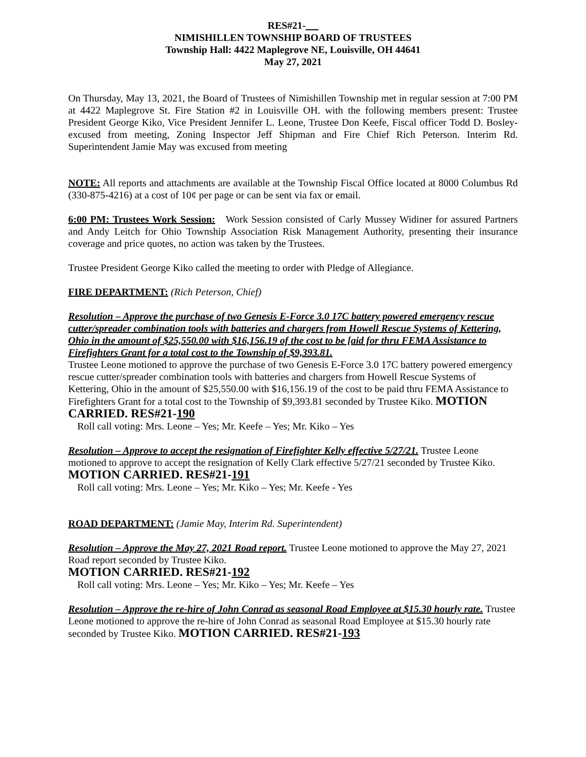RES#21-
NIMISHILLEN TOWNSHIP BOARD OF TRUSTEES
Township Hall: 4422 Maplegrove NE, Louisville, OH 44641
May 27, 2021
On Thursday, May 13, 2021, the Board of Trustees of Nimishillen Township met in regular session at 7:00 PM at 4422 Maplegrove St. Fire Station #2 in Louisville OH. with the following members present: Trustee President George Kiko, Vice President Jennifer L. Leone, Trustee Don Keefe, Fiscal officer Todd D. Bosley-excused from meeting, Zoning Inspector Jeff Shipman and Fire Chief Rich Peterson. Interim Rd. Superintendent Jamie May was excused from meeting
NOTE: All reports and attachments are available at the Township Fiscal Office located at 8000 Columbus Rd (330-875-4216) at a cost of 10¢ per page or can be sent via fax or email.
6:00 PM: Trustees Work Session: Work Session consisted of Carly Mussey Widiner for assured Partners and Andy Leitch for Ohio Township Association Risk Management Authority, presenting their insurance coverage and price quotes, no action was taken by the Trustees.
Trustee President George Kiko called the meeting to order with Pledge of Allegiance.
FIRE DEPARTMENT: (Rich Peterson, Chief)
Resolution – Approve the purchase of two Genesis E-Force 3.0 17C battery powered emergency rescue cutter/spreader combination tools with batteries and chargers from Howell Rescue Systems of Kettering, Ohio in the amount of $25,550.00 with $16,156.19 of the cost to be [aid for thru FEMA Assistance to Firefighters Grant for a total cost to the Township of $9,393.81.
Trustee Leone motioned to approve the purchase of two Genesis E-Force 3.0 17C battery powered emergency rescue cutter/spreader combination tools with batteries and chargers from Howell Rescue Systems of Kettering, Ohio in the amount of $25,550.00 with $16,156.19 of the cost to be paid thru FEMA Assistance to Firefighters Grant for a total cost to the Township of $9,393.81 seconded by Trustee Kiko. MOTION CARRIED. RES#21-190
Roll call voting: Mrs. Leone – Yes; Mr. Keefe – Yes; Mr. Kiko – Yes
Resolution – Approve to accept the resignation of Firefighter Kelly effective 5/27/21. Trustee Leone motioned to approve to accept the resignation of Kelly Clark effective 5/27/21 seconded by Trustee Kiko. MOTION CARRIED. RES#21-191
Roll call voting: Mrs. Leone – Yes; Mr. Kiko – Yes; Mr. Keefe - Yes
ROAD DEPARTMENT: (Jamie May, Interim Rd. Superintendent)
Resolution – Approve the May 27, 2021 Road report. Trustee Leone motioned to approve the May 27, 2021 Road report seconded by Trustee Kiko.
MOTION CARRIED. RES#21-192
Roll call voting: Mrs. Leone – Yes; Mr. Kiko – Yes; Mr. Keefe – Yes
Resolution – Approve the re-hire of John Conrad as seasonal Road Employee at $15.30 hourly rate. Trustee Leone motioned to approve the re-hire of John Conrad as seasonal Road Employee at $15.30 hourly rate seconded by Trustee Kiko. MOTION CARRIED. RES#21-193